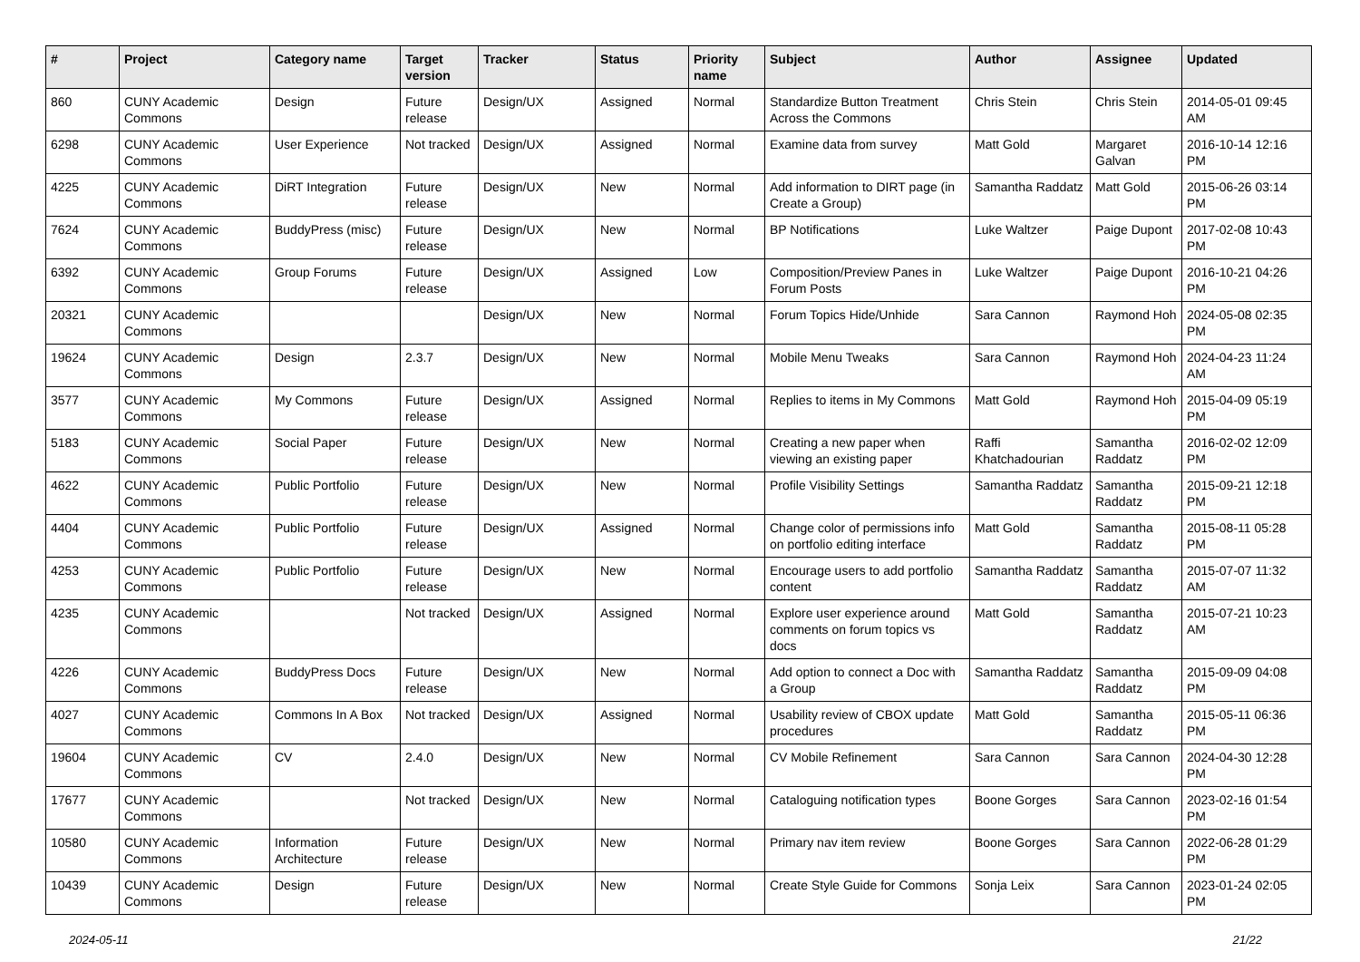| # | Project | Category name | Target version | Tracker | Status | Priority name | Subject | Author | Assignee | Updated |
| --- | --- | --- | --- | --- | --- | --- | --- | --- | --- | --- |
| 860 | CUNY Academic Commons | Design | Future release | Design/UX | Assigned | Normal | Standardize Button Treatment Across the Commons | Chris Stein | Chris Stein | 2014-05-01 09:45 AM |
| 6298 | CUNY Academic Commons | User Experience | Not tracked | Design/UX | Assigned | Normal | Examine data from survey | Matt Gold | Margaret Galvan | 2016-10-14 12:16 PM |
| 4225 | CUNY Academic Commons | DiRT Integration | Future release | Design/UX | New | Normal | Add information to DIRT page (in Create a Group) | Samantha Raddatz | Matt Gold | 2015-06-26 03:14 PM |
| 7624 | CUNY Academic Commons | BuddyPress (misc) | Future release | Design/UX | New | Normal | BP Notifications | Luke Waltzer | Paige Dupont | 2017-02-08 10:43 PM |
| 6392 | CUNY Academic Commons | Group Forums | Future release | Design/UX | Assigned | Low | Composition/Preview Panes in Forum Posts | Luke Waltzer | Paige Dupont | 2016-10-21 04:26 PM |
| 20321 | CUNY Academic Commons | | | Design/UX | New | Normal | Forum Topics Hide/Unhide | Sara Cannon | Raymond Hoh | 2024-05-08 02:35 PM |
| 19624 | CUNY Academic Commons | Design | 2.3.7 | Design/UX | New | Normal | Mobile Menu Tweaks | Sara Cannon | Raymond Hoh | 2024-04-23 11:24 AM |
| 3577 | CUNY Academic Commons | My Commons | Future release | Design/UX | Assigned | Normal | Replies to items in My Commons | Matt Gold | Raymond Hoh | 2015-04-09 05:19 PM |
| 5183 | CUNY Academic Commons | Social Paper | Future release | Design/UX | New | Normal | Creating a new paper when viewing an existing paper | Raffi Khatchadourian | Samantha Raddatz | 2016-02-02 12:09 PM |
| 4622 | CUNY Academic Commons | Public Portfolio | Future release | Design/UX | New | Normal | Profile Visibility Settings | Samantha Raddatz | Samantha Raddatz | 2015-09-21 12:18 PM |
| 4404 | CUNY Academic Commons | Public Portfolio | Future release | Design/UX | Assigned | Normal | Change color of permissions info on portfolio editing interface | Matt Gold | Samantha Raddatz | 2015-08-11 05:28 PM |
| 4253 | CUNY Academic Commons | Public Portfolio | Future release | Design/UX | New | Normal | Encourage users to add portfolio content | Samantha Raddatz | Samantha Raddatz | 2015-07-07 11:32 AM |
| 4235 | CUNY Academic Commons | | Not tracked | Design/UX | Assigned | Normal | Explore user experience around comments on forum topics vs docs | Matt Gold | Samantha Raddatz | 2015-07-21 10:23 AM |
| 4226 | CUNY Academic Commons | BuddyPress Docs | Future release | Design/UX | New | Normal | Add option to connect a Doc with a Group | Samantha Raddatz | Samantha Raddatz | 2015-09-09 04:08 PM |
| 4027 | CUNY Academic Commons | Commons In A Box | Not tracked | Design/UX | Assigned | Normal | Usability review of CBOX update procedures | Matt Gold | Samantha Raddatz | 2015-05-11 06:36 PM |
| 19604 | CUNY Academic Commons | CV | 2.4.0 | Design/UX | New | Normal | CV Mobile Refinement | Sara Cannon | Sara Cannon | 2024-04-30 12:28 PM |
| 17677 | CUNY Academic Commons | | Not tracked | Design/UX | New | Normal | Cataloguing notification types | Boone Gorges | Sara Cannon | 2023-02-16 01:54 PM |
| 10580 | CUNY Academic Commons | Information Architecture | Future release | Design/UX | New | Normal | Primary nav item review | Boone Gorges | Sara Cannon | 2022-06-28 01:29 PM |
| 10439 | CUNY Academic Commons | Design | Future release | Design/UX | New | Normal | Create Style Guide for Commons | Sonja Leix | Sara Cannon | 2023-01-24 02:05 PM |
2024-05-11 21/22